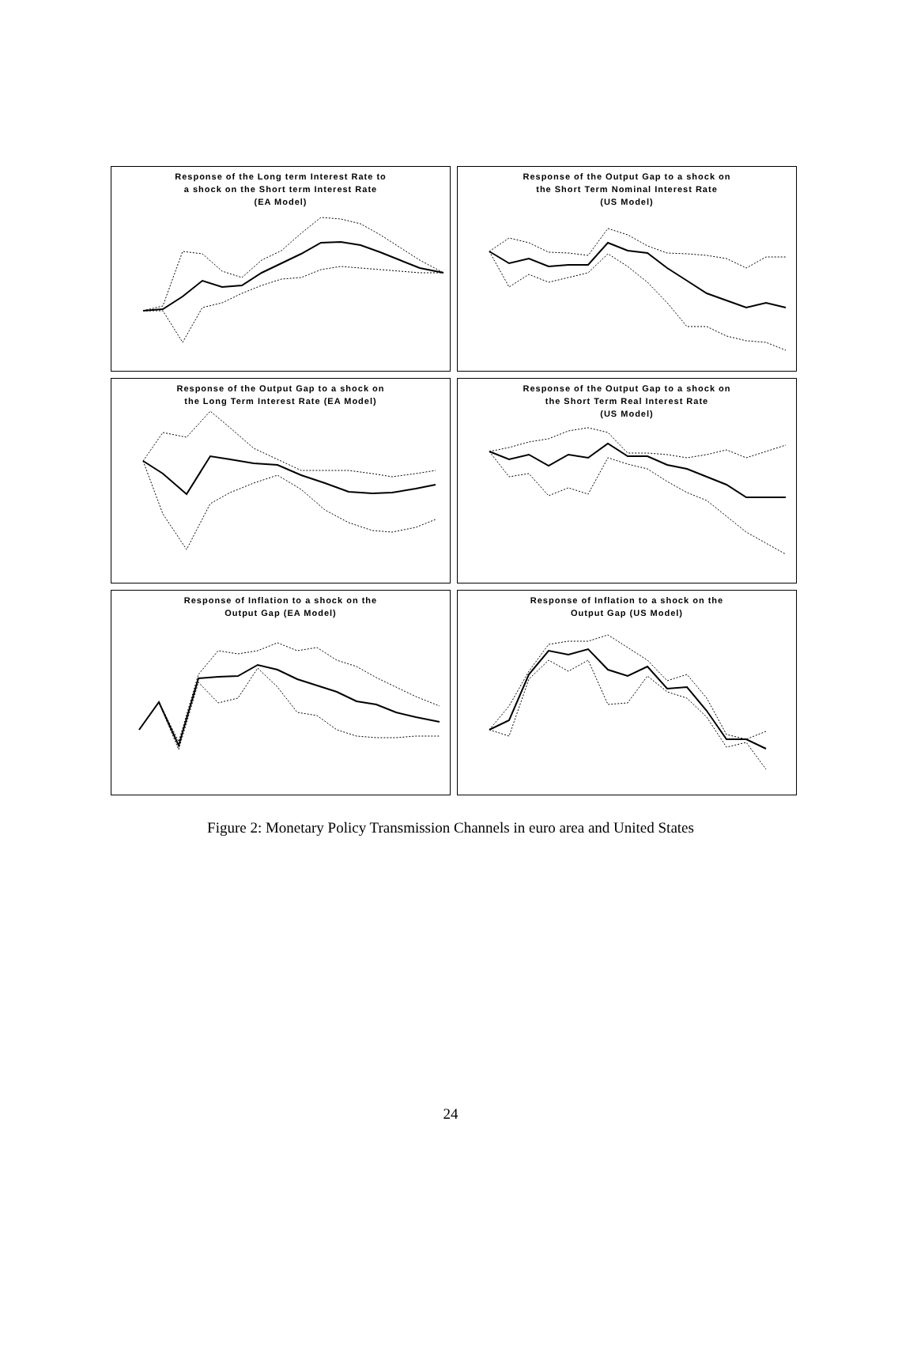Response of the Long term Interest Rate to
a shock on the Short term Interest Rate
(EA Model)
Response of the Output Gap to a shock on
the Short Term Nominal Interest Rate
(US Model)
Response of the Output Gap to a shock on
the Long Term Interest Rate (EA Model)
Response of the Output Gap to a shock on
the Short Term Real Interest Rate
(US Model)
Response of Inflation to a shock on the
Output Gap (EA Model)
Response of Inflation to a shock on the
Output Gap (US Model)
Figure 2: Monetary Policy Transmission Channels in euro area and United States
24